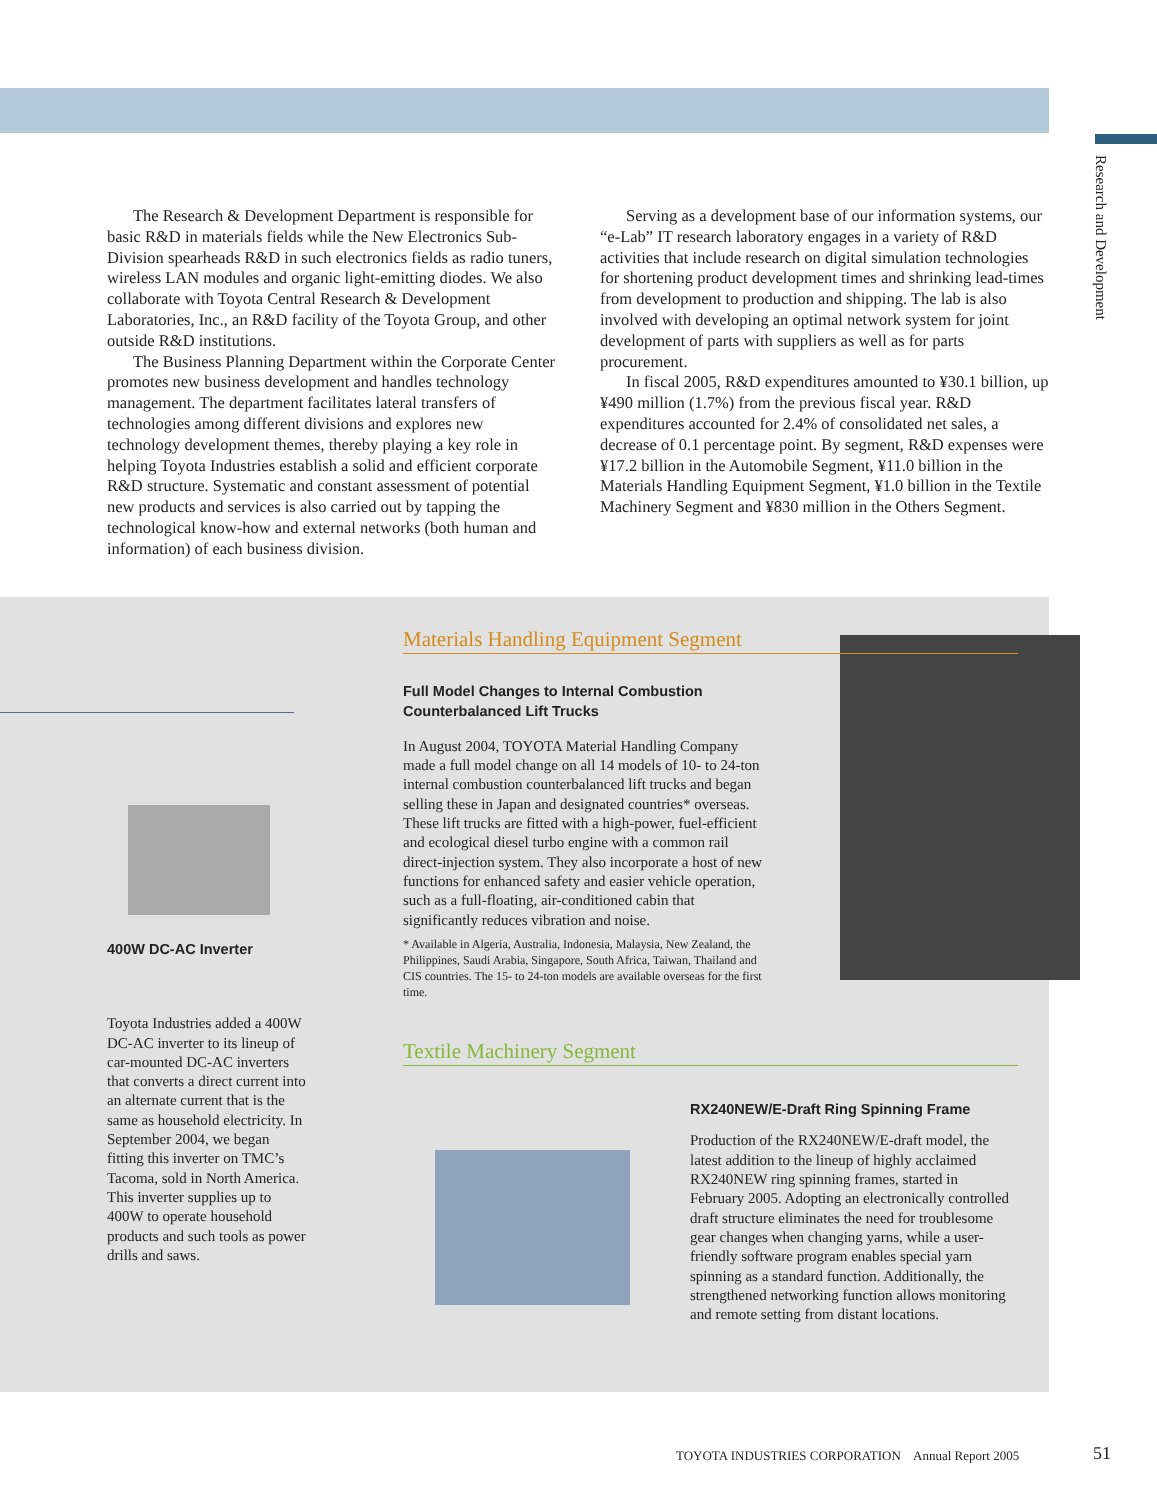Research and Development
The Research & Development Department is responsible for basic R&D in materials fields while the New Electronics Sub-Division spearheads R&D in such electronics fields as radio tuners, wireless LAN modules and organic light-emitting diodes. We also collaborate with Toyota Central Research & Development Laboratories, Inc., an R&D facility of the Toyota Group, and other outside R&D institutions.
The Business Planning Department within the Corporate Center promotes new business development and handles technology management. The department facilitates lateral transfers of technologies among different divisions and explores new technology development themes, thereby playing a key role in helping Toyota Industries establish a solid and efficient corporate R&D structure. Systematic and constant assessment of potential new products and services is also carried out by tapping the technological know-how and external networks (both human and information) of each business division.
Serving as a development base of our information systems, our “e-Lab” IT research laboratory engages in a variety of R&D activities that include research on digital simulation technologies for shortening product development times and shrinking lead-times from development to production and shipping. The lab is also involved with developing an optimal network system for joint development of parts with suppliers as well as for parts procurement.
In fiscal 2005, R&D expenditures amounted to ¥30.1 billion, up ¥490 million (1.7%) from the previous fiscal year. R&D expenditures accounted for 2.4% of consolidated net sales, a decrease of 0.1 percentage point. By segment, R&D expenses were ¥17.2 billion in the Automobile Segment, ¥11.0 billion in the Materials Handling Equipment Segment, ¥1.0 billion in the Textile Machinery Segment and ¥830 million in the Others Segment.
400W DC-AC Inverter
Toyota Industries added a 400W DC-AC inverter to its lineup of car-mounted DC-AC inverters that converts a direct current into an alternate current that is the same as household electricity. In September 2004, we began fitting this inverter on TMC’s Tacoma, sold in North America. This inverter supplies up to 400W to operate household products and such tools as power drills and saws.
Materials Handling Equipment Segment
Full Model Changes to Internal Combustion
Counterbalanced Lift Trucks
In August 2004, TOYOTA Material Handling Company made a full model change on all 14 models of 10- to 24-ton internal combustion counterbalanced lift trucks and began selling these in Japan and designated countries* overseas. These lift trucks are fitted with a high-power, fuel-efficient and ecological diesel turbo engine with a common rail direct-injection system. They also incorporate a host of new functions for enhanced safety and easier vehicle operation, such as a full-floating, air-conditioned cabin that significantly reduces vibration and noise.
* Available in Algeria, Australia, Indonesia, Malaysia, New Zealand, the Philippines, Saudi Arabia, Singapore, South Africa, Taiwan, Thailand and CIS countries. The 15- to 24-ton models are available overseas for the first time.
Textile Machinery Segment
RX240NEW/E-Draft Ring Spinning Frame
Production of the RX240NEW/E-draft model, the latest addition to the lineup of highly acclaimed RX240NEW ring spinning frames, started in February 2005. Adopting an electronically controlled draft structure eliminates the need for troublesome gear changes when changing yarns, while a user-friendly software program enables special yarn spinning as a standard function. Additionally, the strengthened networking function allows monitoring and remote setting from distant locations.
TOYOTA INDUSTRIES CORPORATION Annual Report 2005
51